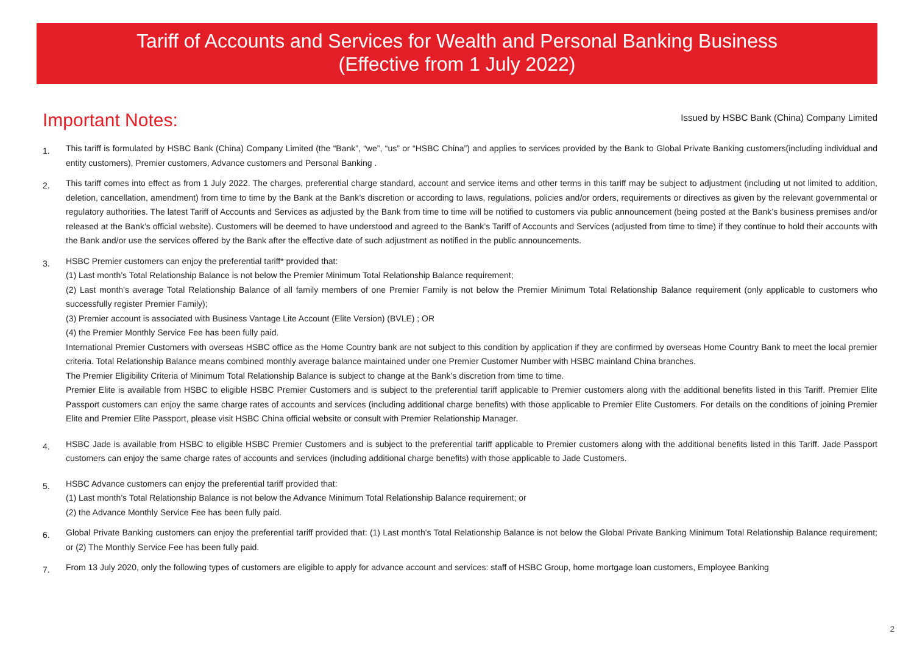Tariff of Accounts and Services for Wealth and Personal Banking Business
(Effective from 1 July 2022)
Important Notes:
Issued by HSBC Bank (China) Company Limited
1.
This tariff is formulated by HSBC Bank (China) Company Limited (the “Bank”, “we”, “us” or “HSBC China”) and applies to services provided by the Bank to Global Private Banking customers(including individual and entity customers), Premier customers, Advance customers and Personal Banking .
2.
This tariff comes into effect as from 1 July 2022. The charges, preferential charge standard, account and service items and other terms in this tariff may be subject to adjustment (including ut not limited to addition, deletion, cancellation, amendment) from time to time by the Bank at the Bank’s discretion or according to laws, regulations, policies and/or orders, requirements or directives as given by the relevant governmental or regulatory authorities. The latest Tariff of Accounts and Services as adjusted by the Bank from time to time will be notified to customers via public announcement (being posted at the Bank’s business premises and/or released at the Bank’s official website). Customers will be deemed to have understood and agreed to the Bank’s Tariff of Accounts and Services (adjusted from time to time) if they continue to hold their accounts with the Bank and/or use the services offered by the Bank after the effective date of such adjustment as notified in the public announcements.
3.
HSBC Premier customers can enjoy the preferential tariff* provided that:
(1) Last month’s Total Relationship Balance is not below the Premier Minimum Total Relationship Balance requirement;
(2) Last month’s average Total Relationship Balance of all family members of one Premier Family is not below the Premier Minimum Total Relationship Balance requirement (only applicable to customers who successfully register Premier Family);
(3) Premier account is associated with Business Vantage Lite Account (Elite Version) (BVLE) ; OR
(4) the Premier Monthly Service Fee has been fully paid.
International Premier Customers with overseas HSBC office as the Home Country bank are not subject to this condition by application if they are confirmed by overseas Home Country Bank to meet the local premier criteria. Total Relationship Balance means combined monthly average balance maintained under one Premier Customer Number with HSBC mainland China branches.
The Premier Eligibility Criteria of Minimum Total Relationship Balance is subject to change at the Bank’s discretion from time to time.
Premier Elite is available from HSBC to eligible HSBC Premier Customers and is subject to the preferential tariff applicable to Premier customers along with the additional benefits listed in this Tariff. Premier Elite Passport customers can enjoy the same charge rates of accounts and services (including additional charge benefits) with those applicable to Premier Elite Customers. For details on the conditions of joining Premier Elite and Premier Elite Passport, please visit HSBC China official website or consult with Premier Relationship Manager.
4.
HSBC Jade is available from HSBC to eligible HSBC Premier Customers and is subject to the preferential tariff applicable to Premier customers along with the additional benefits listed in this Tariff. Jade Passport customers can enjoy the same charge rates of accounts and services (including additional charge benefits) with those applicable to Jade Customers.
5.
HSBC Advance customers can enjoy the preferential tariff provided that:
(1) Last month’s Total Relationship Balance is not below the Advance Minimum Total Relationship Balance requirement; or
(2) the Advance Monthly Service Fee has been fully paid.
6.
Global Private Banking customers can enjoy the preferential tariff provided that: (1) Last month's Total Relationship Balance is not below the Global Private Banking Minimum Total Relationship Balance requirement; or (2) The Monthly Service Fee has been fully paid.
7.
From 13 July 2020, only the following types of customers are eligible to apply for advance account and services: staff of HSBC Group, home mortgage loan customers, Employee Banking
2